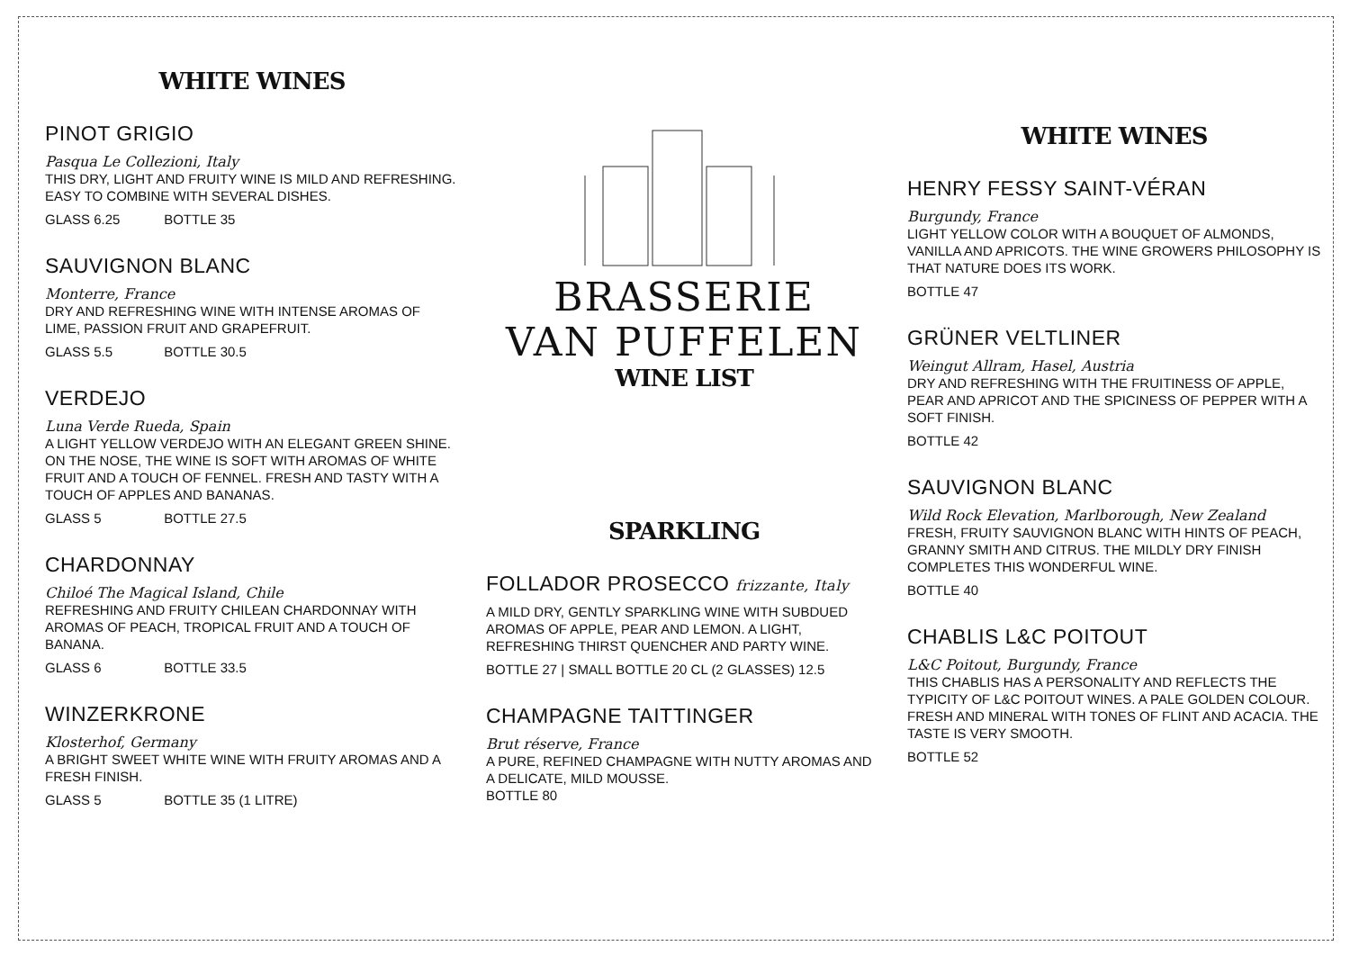WHITE WINES
PINOT GRIGIO
Pasqua Le Collezioni, Italy
THIS DRY, LIGHT AND FRUITY WINE IS MILD AND REFRESHING. EASY TO COMBINE WITH SEVERAL DISHES.
GLASS 6.25 BOTTLE 35
SAUVIGNON BLANC
Monterre, France
DRY AND REFRESHING WINE WITH INTENSE AROMAS OF LIME, PASSION FRUIT AND GRAPEFRUIT.
GLASS 5.5 BOTTLE 30.5
VERDEJO
Luna Verde Rueda, Spain
A LIGHT YELLOW VERDEJO WITH AN ELEGANT GREEN SHINE. ON THE NOSE, THE WINE IS SOFT WITH AROMAS OF WHITE FRUIT AND A TOUCH OF FENNEL. FRESH AND TASTY WITH A TOUCH OF APPLES AND BANANAS.
GLASS 5 BOTTLE 27.5
CHARDONNAY
Chiloé The Magical Island, Chile
REFRESHING AND FRUITY CHILEAN CHARDONNAY WITH AROMAS OF PEACH, TROPICAL FRUIT AND A TOUCH OF BANANA.
GLASS 6 BOTTLE 33.5
WINZERKRONE
Klosterhof, Germany
A BRIGHT SWEET WHITE WINE WITH FRUITY AROMAS AND A FRESH FINISH.
GLASS 5 BOTTLE 35 (1 LITRE)
BRASSERIE
VAN PUFFELEN
WINE LIST
SPARKLING
FOLLADOR PROSECCO frizzante, Italy
A MILD DRY, GENTLY SPARKLING WINE WITH SUBDUED AROMAS OF APPLE, PEAR AND LEMON. A LIGHT, REFRESHING THIRST QUENCHER AND PARTY WINE.
BOTTLE 27 | SMALL BOTTLE 20 CL (2 GLASSES) 12.5
CHAMPAGNE TAITTINGER
Brut réserve, France
A PURE, REFINED CHAMPAGNE WITH NUTTY AROMAS AND A DELICATE, MILD MOUSSE.
BOTTLE 80
WHITE WINES
HENRY FESSY SAINT-VÉRAN
Burgundy, France
LIGHT YELLOW COLOR WITH A BOUQUET OF ALMONDS, VANILLA AND APRICOTS. THE WINE GROWERS PHILOSOPHY IS THAT NATURE DOES ITS WORK.
BOTTLE 47
GRÜNER VELTLINER
Weingut Allram, Hasel, Austria
DRY AND REFRESHING WITH THE FRUITINESS OF APPLE, PEAR AND APRICOT AND THE SPICINESS OF PEPPER WITH A SOFT FINISH.
BOTTLE 42
SAUVIGNON BLANC
Wild Rock Elevation, Marlborough, New Zealand
FRESH, FRUITY SAUVIGNON BLANC WITH HINTS OF PEACH, GRANNY SMITH AND CITRUS. THE MILDLY DRY FINISH COMPLETES THIS WONDERFUL WINE.
BOTTLE 40
CHABLIS L&C POITOUT
L&C Poitout, Burgundy, France
THIS CHABLIS HAS A PERSONALITY AND REFLECTS THE TYPICITY OF L&C POITOUT WINES. A PALE GOLDEN COLOUR. FRESH AND MINERAL WITH TONES OF FLINT AND ACACIA. THE TASTE IS VERY SMOOTH.
BOTTLE 52